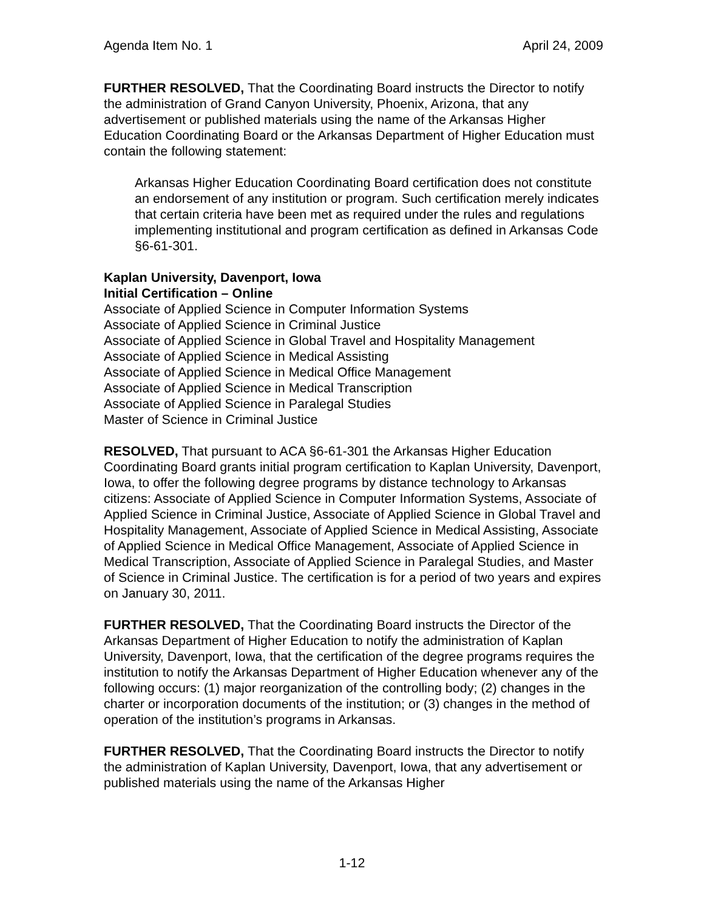Agenda Item No. 1 April 24, 2009
FURTHER RESOLVED, That the Coordinating Board instructs the Director to notify the administration of Grand Canyon University, Phoenix, Arizona, that any advertisement or published materials using the name of the Arkansas Higher Education Coordinating Board or the Arkansas Department of Higher Education must contain the following statement:
Arkansas Higher Education Coordinating Board certification does not constitute an endorsement of any institution or program. Such certification merely indicates that certain criteria have been met as required under the rules and regulations implementing institutional and program certification as defined in Arkansas Code §6-61-301.
Kaplan University, Davenport, Iowa
Initial Certification – Online
Associate of Applied Science in Computer Information Systems
Associate of Applied Science in Criminal Justice
Associate of Applied Science in Global Travel and Hospitality Management
Associate of Applied Science in Medical Assisting
Associate of Applied Science in Medical Office Management
Associate of Applied Science in Medical Transcription
Associate of Applied Science in Paralegal Studies
Master of Science in Criminal Justice
RESOLVED, That pursuant to ACA §6-61-301 the Arkansas Higher Education Coordinating Board grants initial program certification to Kaplan University, Davenport, Iowa, to offer the following degree programs by distance technology to Arkansas citizens: Associate of Applied Science in Computer Information Systems, Associate of Applied Science in Criminal Justice, Associate of Applied Science in Global Travel and Hospitality Management, Associate of Applied Science in Medical Assisting, Associate of Applied Science in Medical Office Management, Associate of Applied Science in Medical Transcription, Associate of Applied Science in Paralegal Studies, and Master of Science in Criminal Justice. The certification is for a period of two years and expires on January 30, 2011.
FURTHER RESOLVED, That the Coordinating Board instructs the Director of the Arkansas Department of Higher Education to notify the administration of Kaplan University, Davenport, Iowa, that the certification of the degree programs requires the institution to notify the Arkansas Department of Higher Education whenever any of the following occurs: (1) major reorganization of the controlling body; (2) changes in the charter or incorporation documents of the institution; or (3) changes in the method of operation of the institution’s programs in Arkansas.
FURTHER RESOLVED, That the Coordinating Board instructs the Director to notify the administration of Kaplan University, Davenport, Iowa, that any advertisement or published materials using the name of the Arkansas Higher
1-12